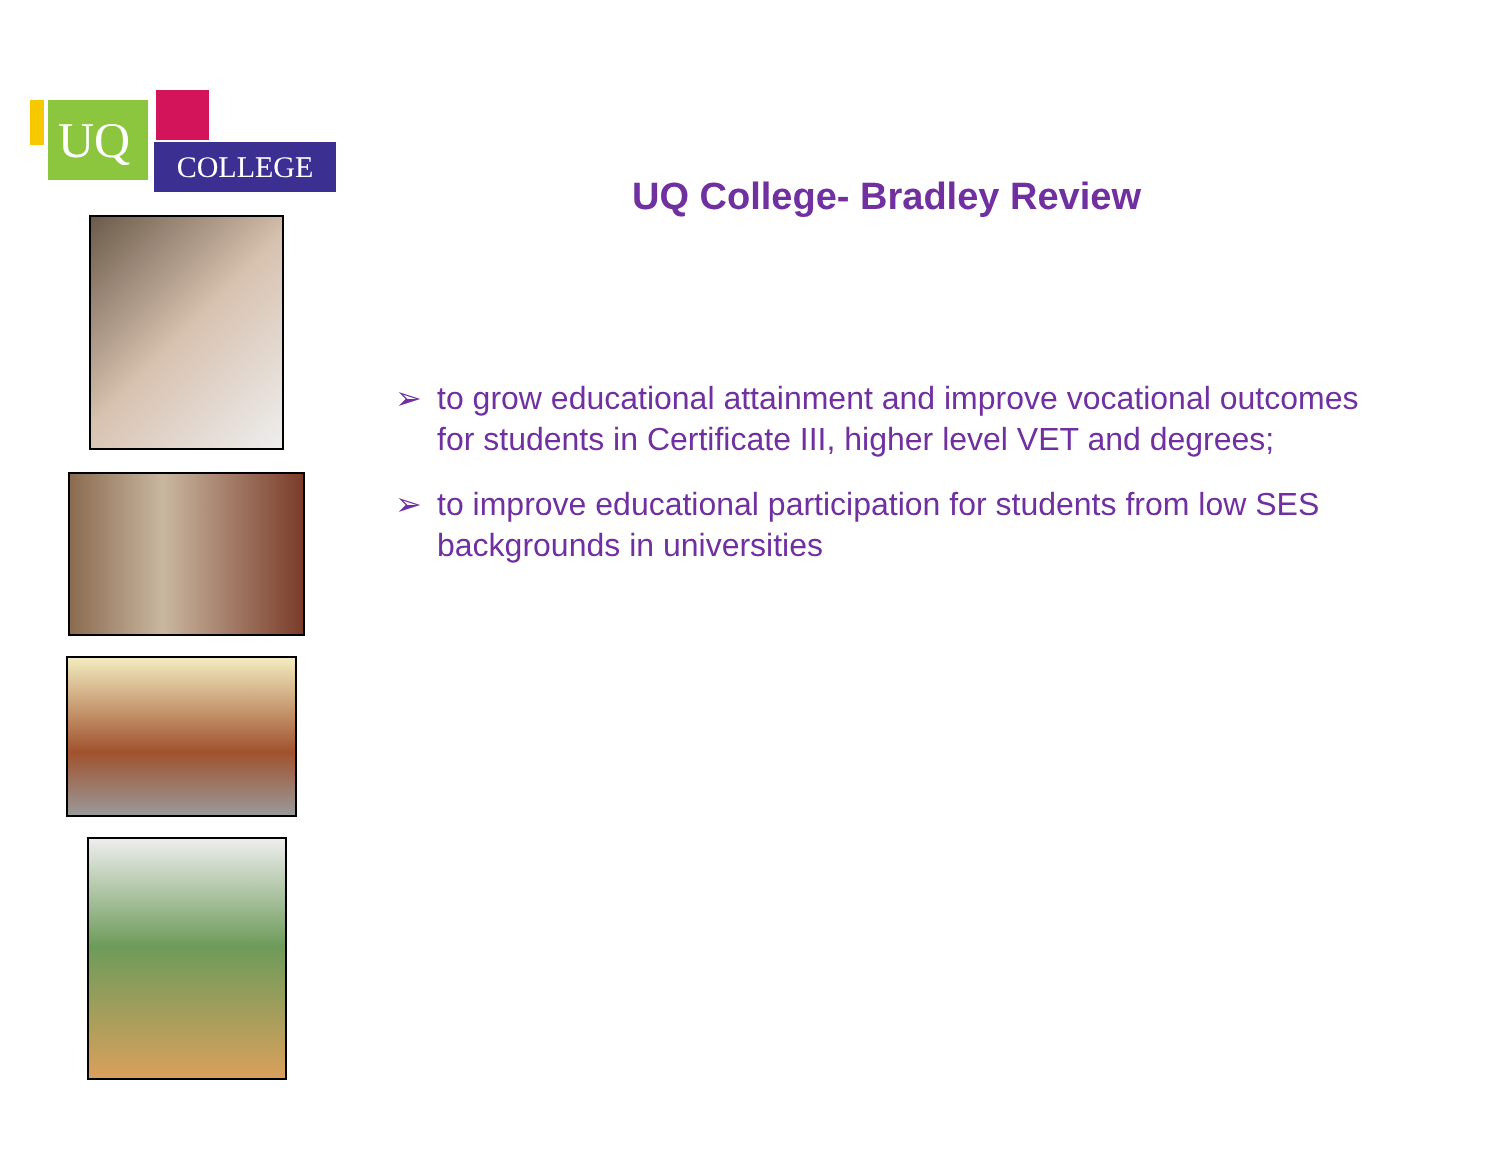UQ
COLLEGE
UQ College- Bradley Review
➢ to grow educational attainment and improve vocational outcomes for students in Certificate III, higher level VET and degrees;
➢ to improve educational participation for students from low SES backgrounds in universities